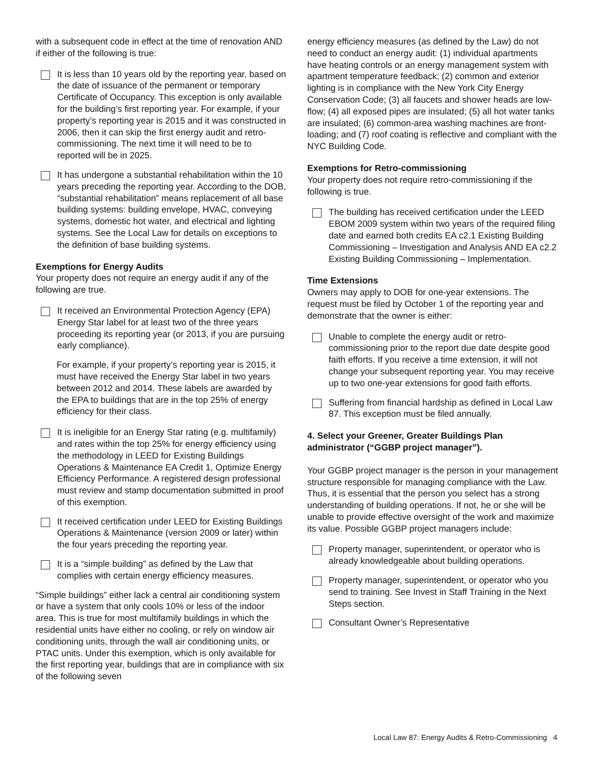with a subsequent code in effect at the time of renovation AND if either of the following is true:
It is less than 10 years old by the reporting year, based on the date of issuance of the permanent or temporary Certificate of Occupancy. This exception is only available for the building’s first reporting year. For example, if your property’s reporting year is 2015 and it was constructed in 2006, then it can skip the first energy audit and retro-commissioning. The next time it will need to be to reported will be in 2025.
It has undergone a substantial rehabilitation within the 10 years preceding the reporting year. According to the DOB, “substantial rehabilitation” means replacement of all base building systems: building envelope, HVAC, conveying systems, domestic hot water, and electrical and lighting systems. See the Local Law for details on exceptions to the definition of base building systems.
Exemptions for Energy Audits
Your property does not require an energy audit if any of the following are true.
It received an Environmental Protection Agency (EPA) Energy Star label for at least two of the three years proceeding its reporting year (or 2013, if you are pursuing early compliance).
For example, if your property’s reporting year is 2015, it must have received the Energy Star label in two years between 2012 and 2014. These labels are awarded by the EPA to buildings that are in the top 25% of energy efficiency for their class.
It is ineligible for an Energy Star rating (e.g. multifamily) and rates within the top 25% for energy efficiency using the methodology in LEED for Existing Buildings Operations & Maintenance EA Credit 1, Optimize Energy Efficiency Performance. A registered design professional must review and stamp documentation submitted in proof of this exemption.
It received certification under LEED for Existing Buildings Operations & Maintenance (version 2009 or later) within the four years preceding the reporting year.
It is a “simple building” as defined by the Law that complies with certain energy efficiency measures.
“Simple buildings” either lack a central air conditioning system or have a system that only cools 10% or less of the indoor area. This is true for most multifamily buildings in which the residential units have either no cooling, or rely on window air conditioning units, through the wall air conditioning units, or PTAC units. Under this exemption, which is only available for the first reporting year, buildings that are in compliance with six of the following seven
energy efficiency measures (as defined by the Law) do not need to conduct an energy audit: (1) individual apartments have heating controls or an energy management system with apartment temperature feedback; (2) common and exterior lighting is in compliance with the New York City Energy Conservation Code; (3) all faucets and shower heads are low-flow; (4) all exposed pipes are insulated; (5) all hot water tanks are insulated; (6) common-area washing machines are front-loading; and (7) roof coating is reflective and compliant with the NYC Building Code.
Exemptions for Retro-commissioning
Your property does not require retro-commissioning if the following is true.
The building has received certification under the LEED EBOM 2009 system within two years of the required filing date and earned both credits EA c2.1 Existing Building Commissioning – Investigation and Analysis AND EA c2.2 Existing Building Commissioning – Implementation.
Time Extensions
Owners may apply to DOB for one-year extensions. The request must be filed by October 1 of the reporting year and demonstrate that the owner is either:
Unable to complete the energy audit or retro-commissioning prior to the report due date despite good faith efforts. If you receive a time extension, it will not change your subsequent reporting year. You may receive up to two one-year extensions for good faith efforts.
Suffering from financial hardship as defined in Local Law 87. This exception must be filed annually.
4. Select your Greener, Greater Buildings Plan administrator (“GGBP project manager”).
Your GGBP project manager is the person in your management structure responsible for managing compliance with the Law. Thus, it is essential that the person you select has a strong understanding of building operations. If not, he or she will be unable to provide effective oversight of the work and maximize its value. Possible GGBP project managers include:
Property manager, superintendent, or operator who is already knowledgeable about building operations.
Property manager, superintendent, or operator who you send to training. See Invest in Staff Training in the Next Steps section.
Consultant Owner’s Representative
Local Law 87: Energy Audits & Retro-Commissioning 4